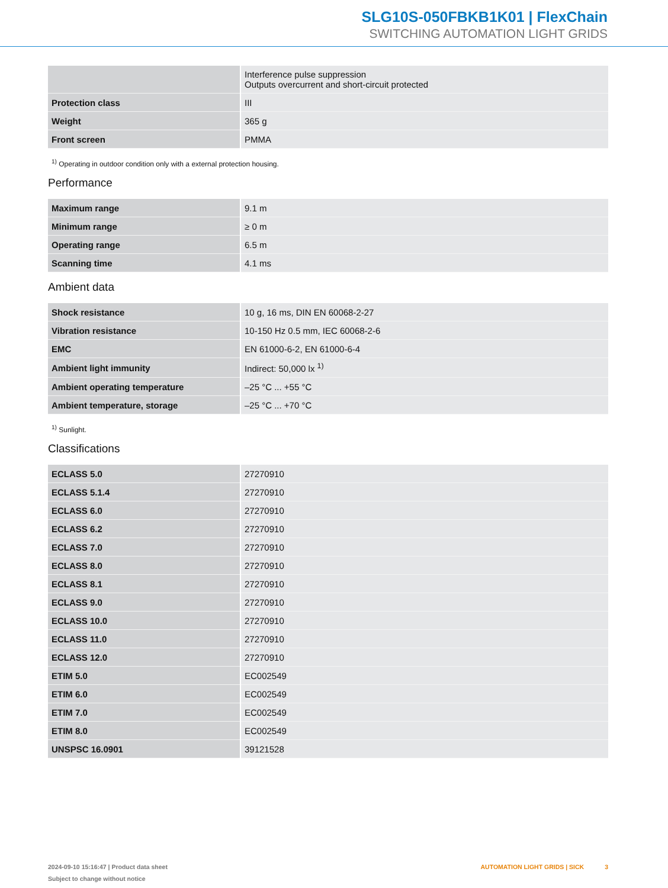SLG10S-050FBKB1K01 | FlexChain
SWITCHING AUTOMATION LIGHT GRIDS
| | Interference pulse suppression Outputs overcurrent and short-circuit protected |
| Protection class | III |
| Weight | 365 g |
| Front screen | PMMA |
<sup>1)</sup> Operating in outdoor condition only with a external protection housing.
Performance
| Maximum range | 9.1 m |
| Minimum range | ≥ 0 m |
| Operating range | 6.5 m |
| Scanning time | 4.1 ms |
Ambient data
| Shock resistance | 10 g, 16 ms, DIN EN 60068-2-27 |
| Vibration resistance | 10-150 Hz 0.5 mm, IEC 60068-2-6 |
| EMC | EN 61000-6-2, EN 61000-6-4 |
| Ambient light immunity | Indirect: 50,000 lx <sup>1)</sup> |
| Ambient operating temperature | –25 °C ... +55 °C |
| Ambient temperature, storage | –25 °C ... +70 °C |
<sup>1)</sup> Sunlight.
Classifications
| ECLASS 5.0 | 27270910 |
| ECLASS 5.1.4 | 27270910 |
| ECLASS 6.0 | 27270910 |
| ECLASS 6.2 | 27270910 |
| ECLASS 7.0 | 27270910 |
| ECLASS 8.0 | 27270910 |
| ECLASS 8.1 | 27270910 |
| ECLASS 9.0 | 27270910 |
| ECLASS 10.0 | 27270910 |
| ECLASS 11.0 | 27270910 |
| ECLASS 12.0 | 27270910 |
| ETIM 5.0 | EC002549 |
| ETIM 6.0 | EC002549 |
| ETIM 7.0 | EC002549 |
| ETIM 8.0 | EC002549 |
| UNSPSC 16.0901 | 39121528 |
2024-09-10 15:16:47 | Product data sheet
Subject to change without notice
AUTOMATION LIGHT GRIDS | SICK 3